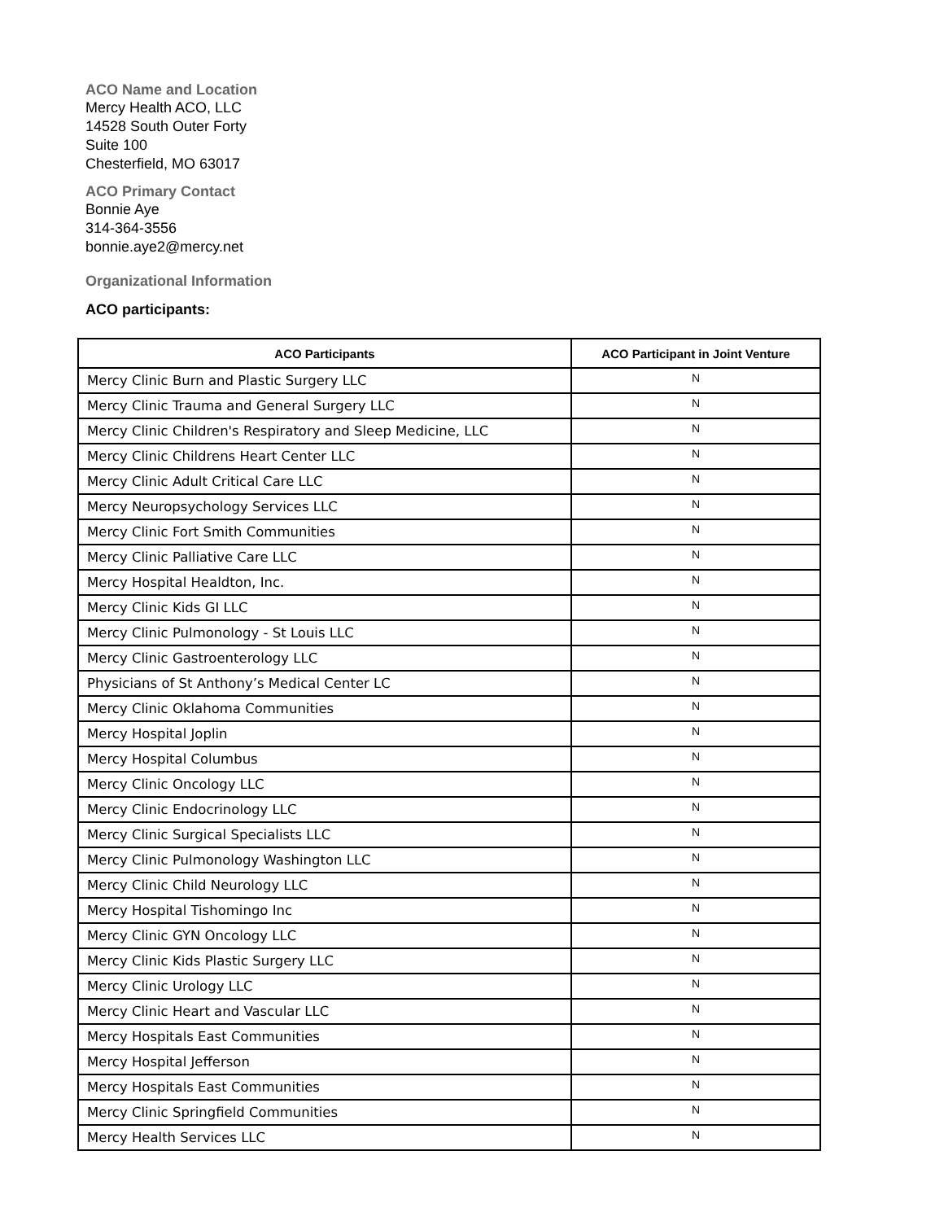ACO Name and Location
Mercy Health ACO, LLC
14528 South Outer Forty
Suite 100
Chesterfield, MO 63017
ACO Primary Contact
Bonnie Aye
314-364-3556
bonnie.aye2@mercy.net
Organizational Information
ACO participants:
| ACO Participants | ACO Participant in Joint Venture |
| --- | --- |
| Mercy Clinic Burn and Plastic Surgery LLC | N |
| Mercy Clinic Trauma and General Surgery LLC | N |
| Mercy Clinic Children's Respiratory and Sleep Medicine, LLC | N |
| Mercy Clinic Childrens Heart Center LLC | N |
| Mercy Clinic Adult Critical Care LLC | N |
| Mercy Neuropsychology Services LLC | N |
| Mercy Clinic Fort Smith Communities | N |
| Mercy Clinic Palliative Care LLC | N |
| Mercy Hospital Healdton, Inc. | N |
| Mercy Clinic Kids GI LLC | N |
| Mercy Clinic Pulmonology - St Louis LLC | N |
| Mercy Clinic Gastroenterology LLC | N |
| Physicians of St Anthony’s Medical Center LC | N |
| Mercy Clinic Oklahoma Communities | N |
| Mercy Hospital Joplin | N |
| Mercy Hospital Columbus | N |
| Mercy Clinic Oncology LLC | N |
| Mercy Clinic Endocrinology LLC | N |
| Mercy Clinic Surgical Specialists LLC | N |
| Mercy Clinic Pulmonology Washington LLC | N |
| Mercy Clinic Child Neurology LLC | N |
| Mercy Hospital Tishomingo Inc | N |
| Mercy Clinic GYN Oncology LLC | N |
| Mercy Clinic Kids Plastic Surgery LLC | N |
| Mercy Clinic Urology LLC | N |
| Mercy Clinic Heart and Vascular LLC | N |
| Mercy Hospitals East Communities | N |
| Mercy Hospital Jefferson | N |
| Mercy Hospitals East Communities | N |
| Mercy Clinic Springfield Communities | N |
| Mercy Health Services LLC | N |